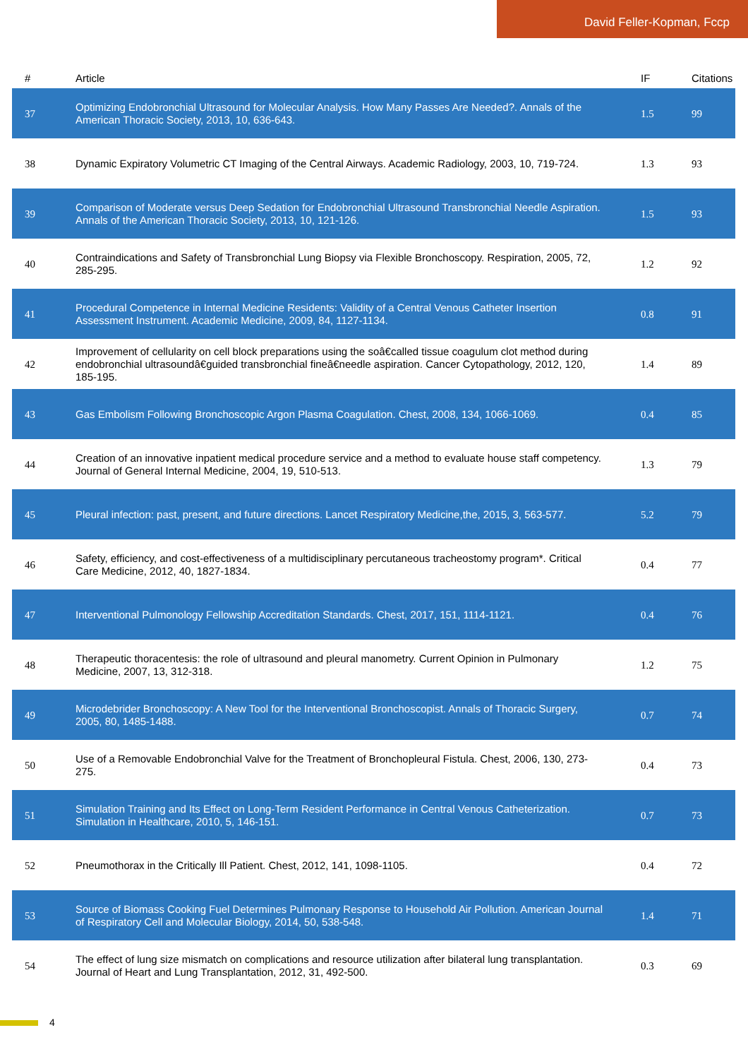David Feller-Kopman, Fccp
| # | Article | IF | Citations |
| --- | --- | --- | --- |
| 37 | Optimizing Endobronchial Ultrasound for Molecular Analysis. How Many Passes Are Needed?. Annals of the American Thoracic Society, 2013, 10, 636-643. | 1.5 | 99 |
| 38 | Dynamic Expiratory Volumetric CT Imaging of the Central Airways. Academic Radiology, 2003, 10, 719-724. | 1.3 | 93 |
| 39 | Comparison of Moderate versus Deep Sedation for Endobronchial Ultrasound Transbronchial Needle Aspiration. Annals of the American Thoracic Society, 2013, 10, 121-126. | 1.5 | 93 |
| 40 | Contraindications and Safety of Transbronchial Lung Biopsy via Flexible Bronchoscopy. Respiration, 2005, 72, 285-295. | 1.2 | 92 |
| 41 | Procedural Competence in Internal Medicine Residents: Validity of a Central Venous Catheter Insertion Assessment Instrument. Academic Medicine, 2009, 84, 1127-1134. | 0.8 | 91 |
| 42 | Improvement of cellularity on cell block preparations using the soâ€called tissue coagulum clot method during endobronchial ultrasoundâ€guided transbronchial fineâ€needle aspiration. Cancer Cytopathology, 2012, 120, 185-195. | 1.4 | 89 |
| 43 | Gas Embolism Following Bronchoscopic Argon Plasma Coagulation. Chest, 2008, 134, 1066-1069. | 0.4 | 85 |
| 44 | Creation of an innovative inpatient medical procedure service and a method to evaluate house staff competency. Journal of General Internal Medicine, 2004, 19, 510-513. | 1.3 | 79 |
| 45 | Pleural infection: past, present, and future directions. Lancet Respiratory Medicine,the, 2015, 3, 563-577. | 5.2 | 79 |
| 46 | Safety, efficiency, and cost-effectiveness of a multidisciplinary percutaneous tracheostomy program*. Critical Care Medicine, 2012, 40, 1827-1834. | 0.4 | 77 |
| 47 | Interventional Pulmonology Fellowship Accreditation Standards. Chest, 2017, 151, 1114-1121. | 0.4 | 76 |
| 48 | Therapeutic thoracentesis: the role of ultrasound and pleural manometry. Current Opinion in Pulmonary Medicine, 2007, 13, 312-318. | 1.2 | 75 |
| 49 | Microdebrider Bronchoscopy: A New Tool for the Interventional Bronchoscopist. Annals of Thoracic Surgery, 2005, 80, 1485-1488. | 0.7 | 74 |
| 50 | Use of a Removable Endobronchial Valve for the Treatment of Bronchopleural Fistula. Chest, 2006, 130, 273-275. | 0.4 | 73 |
| 51 | Simulation Training and Its Effect on Long-Term Resident Performance in Central Venous Catheterization. Simulation in Healthcare, 2010, 5, 146-151. | 0.7 | 73 |
| 52 | Pneumothorax in the Critically Ill Patient. Chest, 2012, 141, 1098-1105. | 0.4 | 72 |
| 53 | Source of Biomass Cooking Fuel Determines Pulmonary Response to Household Air Pollution. American Journal of Respiratory Cell and Molecular Biology, 2014, 50, 538-548. | 1.4 | 71 |
| 54 | The effect of lung size mismatch on complications and resource utilization after bilateral lung transplantation. Journal of Heart and Lung Transplantation, 2012, 31, 492-500. | 0.3 | 69 |
4